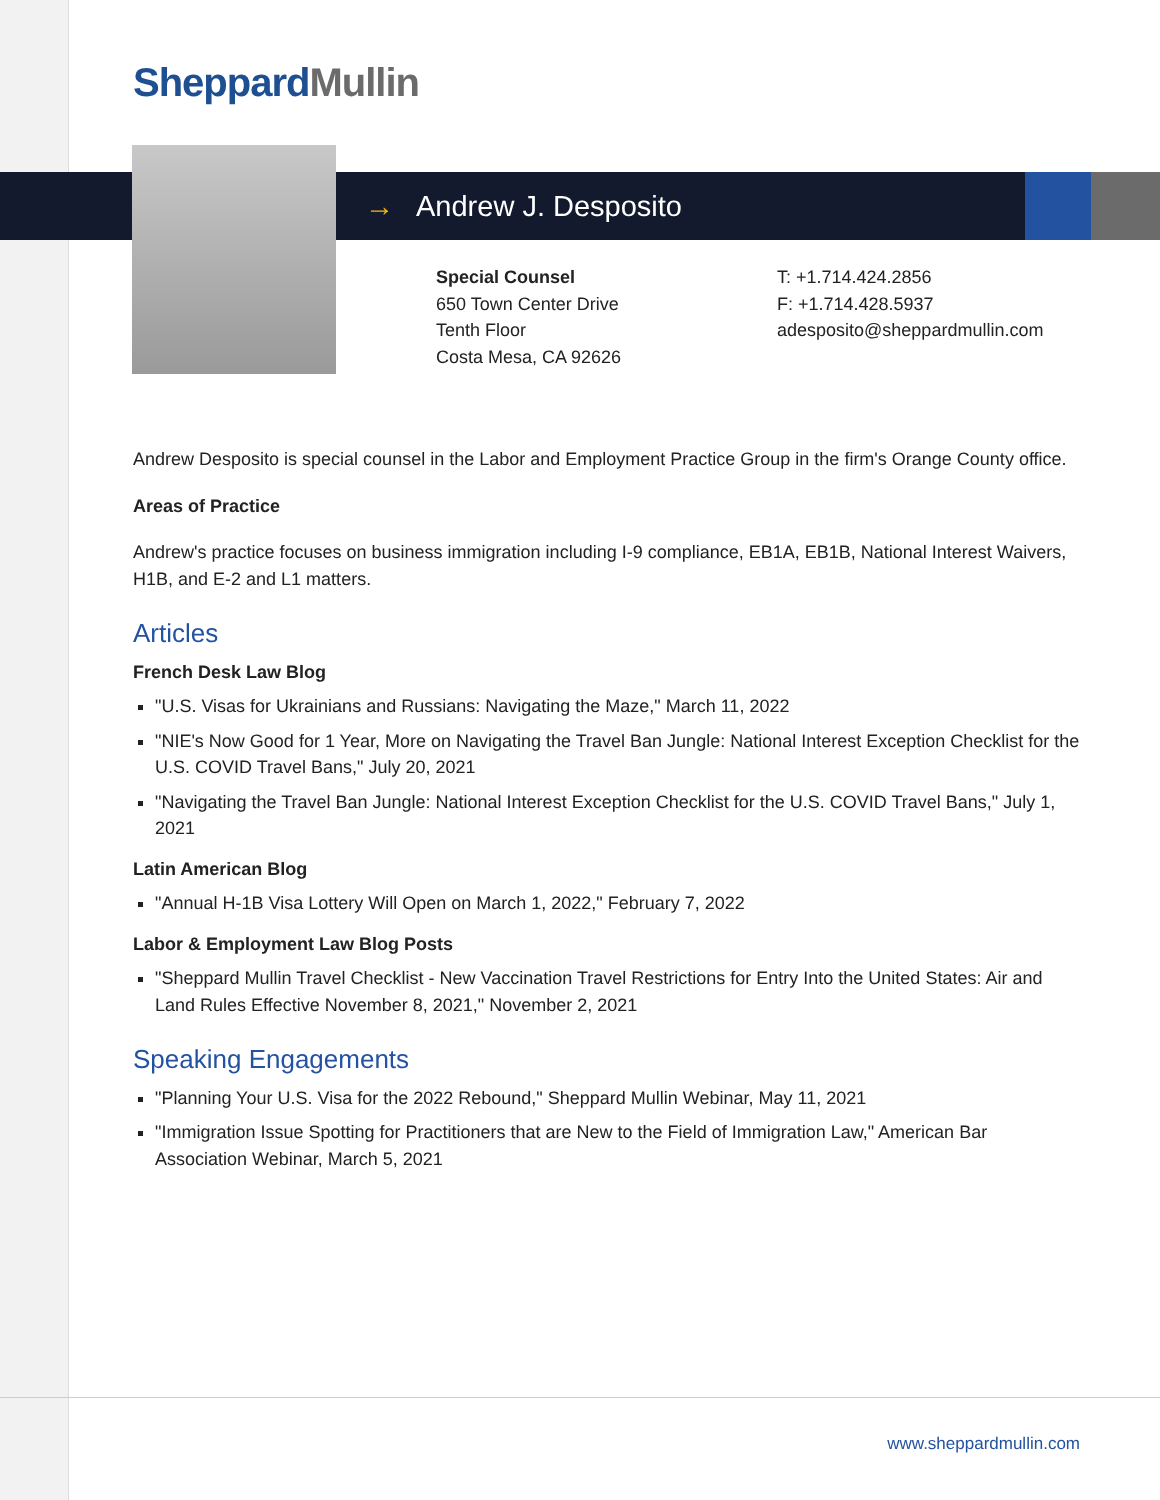SheppardMullin
→ Andrew J. Desposito
Special Counsel
650 Town Center Drive
Tenth Floor
Costa Mesa, CA 92626
T: +1.714.424.2856
F: +1.714.428.5937
adesposito@sheppardmullin.com
Andrew Desposito is special counsel in the Labor and Employment Practice Group in the firm's Orange County office.
Areas of Practice
Andrew's practice focuses on business immigration including I-9 compliance, EB1A, EB1B, National Interest Waivers, H1B, and E-2 and L1 matters.
Articles
French Desk Law Blog
"U.S. Visas for Ukrainians and Russians: Navigating the Maze," March 11, 2022
"NIE's Now Good for 1 Year, More on Navigating the Travel Ban Jungle: National Interest Exception Checklist for the U.S. COVID Travel Bans," July 20, 2021
"Navigating the Travel Ban Jungle: National Interest Exception Checklist for the U.S. COVID Travel Bans," July 1, 2021
Latin American Blog
"Annual H-1B Visa Lottery Will Open on March 1, 2022," February 7, 2022
Labor & Employment Law Blog Posts
"Sheppard Mullin Travel Checklist - New Vaccination Travel Restrictions for Entry Into the United States: Air and Land Rules Effective November 8, 2021," November 2, 2021
Speaking Engagements
"Planning Your U.S. Visa for the 2022 Rebound," Sheppard Mullin Webinar, May 11, 2021
"Immigration Issue Spotting for Practitioners that are New to the Field of Immigration Law," American Bar Association Webinar, March 5, 2021
www.sheppardmullin.com